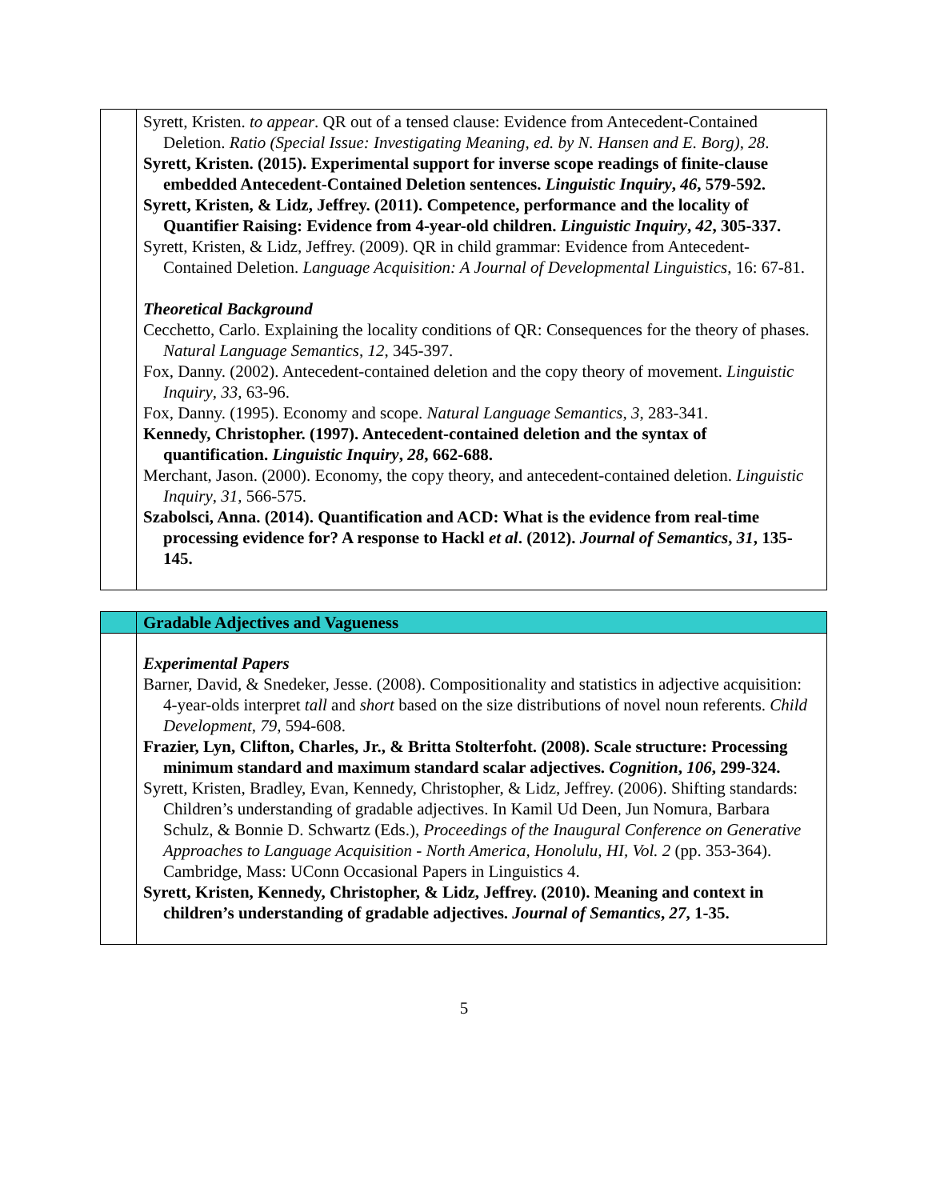| | Syrett, Kristen. to appear . QR out of a tensed clause: Evidence from Antecedent-Contained Deletion. Ratio (Special Issue: Investigating Meaning, ed. by N. Hansen and E. Borg) , 28 . Syrett, Kristen. (2015). Experimental support for inverse scope readings of finite-clause embedded Antecedent-Contained Deletion sentences. Linguistic Inquiry , 46 , 579-592. Syrett, Kristen, & Lidz, Jeffrey. (2011). Competence, performance and the locality of Quantifier Raising: Evidence from 4-year-old children. Linguistic Inquiry , 42 , 305-337. Syrett, Kristen, & Lidz, Jeffrey. (2009). QR in child grammar: Evidence from Antecedent-Contained Deletion. Language Acquisition: A Journal of Developmental Linguistics , 16: 67-81. Theoretical Background Cecchetto, Carlo. Explaining the locality conditions of QR: Consequences for the theory of phases. Natural Language Semantics , 12 , 345-397. Fox, Danny. (2002). Antecedent-contained deletion and the copy theory of movement. Linguistic Inquiry , 33 , 63-96. Fox, Danny. (1995). Economy and scope. Natural Language Semantics , 3 , 283-341. Kennedy, Christopher. (1997). Antecedent-contained deletion and the syntax of quantification. Linguistic Inquiry , 28 , 662-688. Merchant, Jason. (2000). Economy, the copy theory, and antecedent-contained deletion. Linguistic Inquiry , 31 , 566-575. Szabolsci, Anna. (2014). Quantification and ACD: What is the evidence from real-time processing evidence for? A response to Hackl et al . (2012). Journal of Semantics , 31 , 135-145. |
| | Gradable Adjectives and Vagueness |
| | Experimental Papers Barner, David, & Snedeker, Jesse. (2008). Compositionality and statistics in adjective acquisition: 4-year-olds interpret tall and short based on the size distributions of novel noun referents. Child Development , 79 , 594-608. Frazier, Lyn, Clifton, Charles, Jr., & Britta Stolterfoht. (2008). Scale structure: Processing minimum standard and maximum standard scalar adjectives. Cognition , 106 , 299-324. Syrett, Kristen, Bradley, Evan, Kennedy, Christopher, & Lidz, Jeffrey. (2006). Shifting standards: Children’s understanding of gradable adjectives. In Kamil Ud Deen, Jun Nomura, Barbara Schulz, & Bonnie D. Schwartz (Eds.), Proceedings of the Inaugural Conference on Generative Approaches to Language Acquisition - North America, Honolulu, HI, Vol. 2 (pp. 353-364). Cambridge, Mass: UConn Occasional Papers in Linguistics 4. Syrett, Kristen, Kennedy, Christopher, & Lidz, Jeffrey. (2010). Meaning and context in children’s understanding of gradable adjectives. Journal of Semantics , 27 , 1-35. |
5